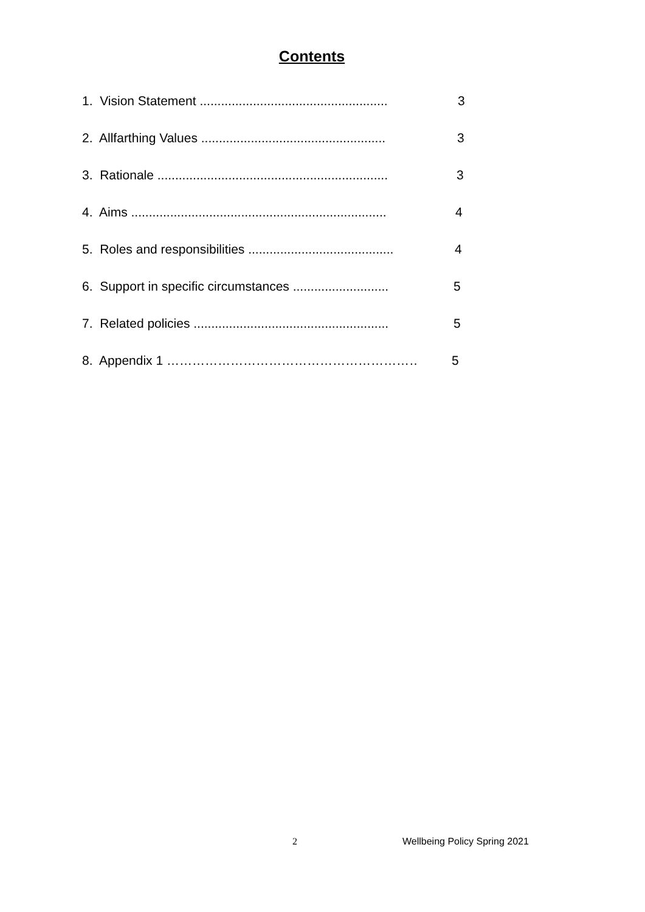Contents
1. Vision Statement ..................................................... 3
2. Allfarthing Values .................................................... 3
3. Rationale ................................................................. 3
4. Aims ........................................................................ 4
5. Roles and responsibilities ......................................... 4
6. Support in specific circumstances ........................... 5
7. Related policies ....................................................... 5
8. Appendix 1 ………………………………………………………. 5
2 Wellbeing Policy Spring 2021